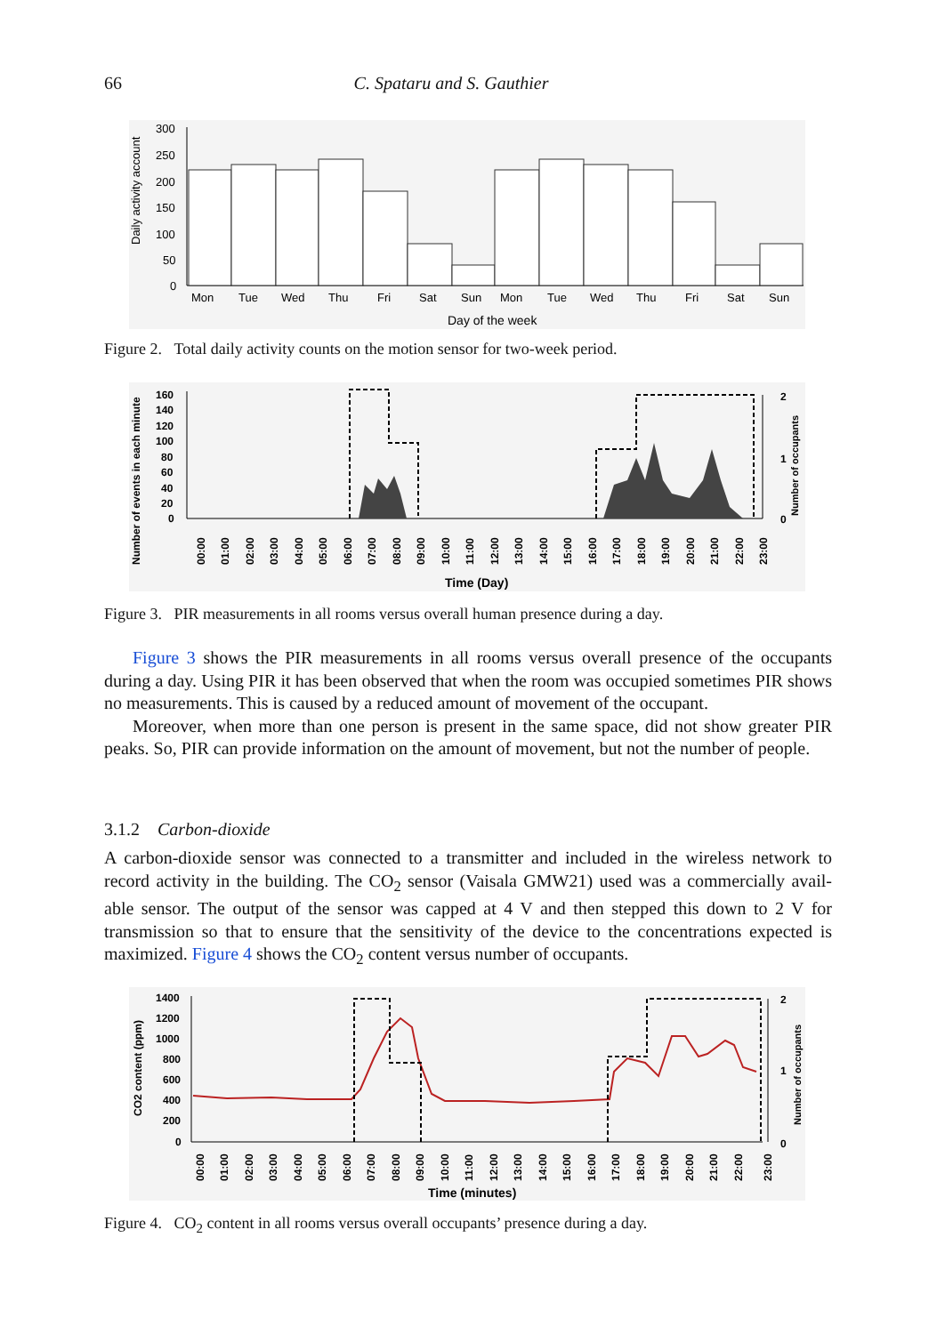66 C. Spataru and S. Gauthier
Daily activity account
300
250
200
150
100
50
0
Mon
Tue
Wed
Thu
Fri
Sat
Sun
Mon
Tue
Wed
Thu
Fri
Sat
Sun
Day of the week
Figure 2. Total daily activity counts on the motion sensor for two-week period.
Number of events in each minute
160
140
120
100
80
60
40
20
0
2
1
0
Number of occupants
00:00
01:00
02:00
03:00
04:00
05:00
06:00
07:00
08:00
09:00
10:00
11:00
12:00
13:00
14:00
15:00
16:00
17:00
18:00
19:00
20:00
21:00
22:00
23:00
Time (Day)
Figure 3. PIR measurements in all rooms versus overall human presence during a day.
Figure 3 shows the PIR measurements in all rooms versus overall presence of the occupants during a day. Using PIR it has been observed that when the room was occupied sometimes PIR shows no measurements. This is caused by a reduced amount of movement of the occupant.
Moreover, when more than one person is present in the same space, did not show greater PIR peaks. So, PIR can provide information on the amount of movement, but not the number of people.
3.1.2 Carbon-dioxide
A carbon-dioxide sensor was connected to a transmitter and included in the wireless network to record activity in the building. The CO<sub>2</sub> sensor (Vaisala GMW21) used was a commercially avail-able sensor. The output of the sensor was capped at 4 V and then stepped this down to 2 V for transmission so that to ensure that the sensitivity of the device to the concentrations expected is maximized. Figure 4 shows the CO<sub>2</sub> content versus number of occupants.
CO2 content (ppm)
1400
1200
1000
800
600
400
200
0
2
1
0
Number of occupants
00:00
01:00
02:00
03:00
04:00
05:00
06:00
07:00
08:00
09:00
10:00
11:00
12:00
13:00
14:00
15:00
16:00
17:00
18:00
19:00
20:00
21:00
22:00
23:00
Time (minutes)
Figure 4. CO<sub>2</sub> content in all rooms versus overall occupants’ presence during a day.